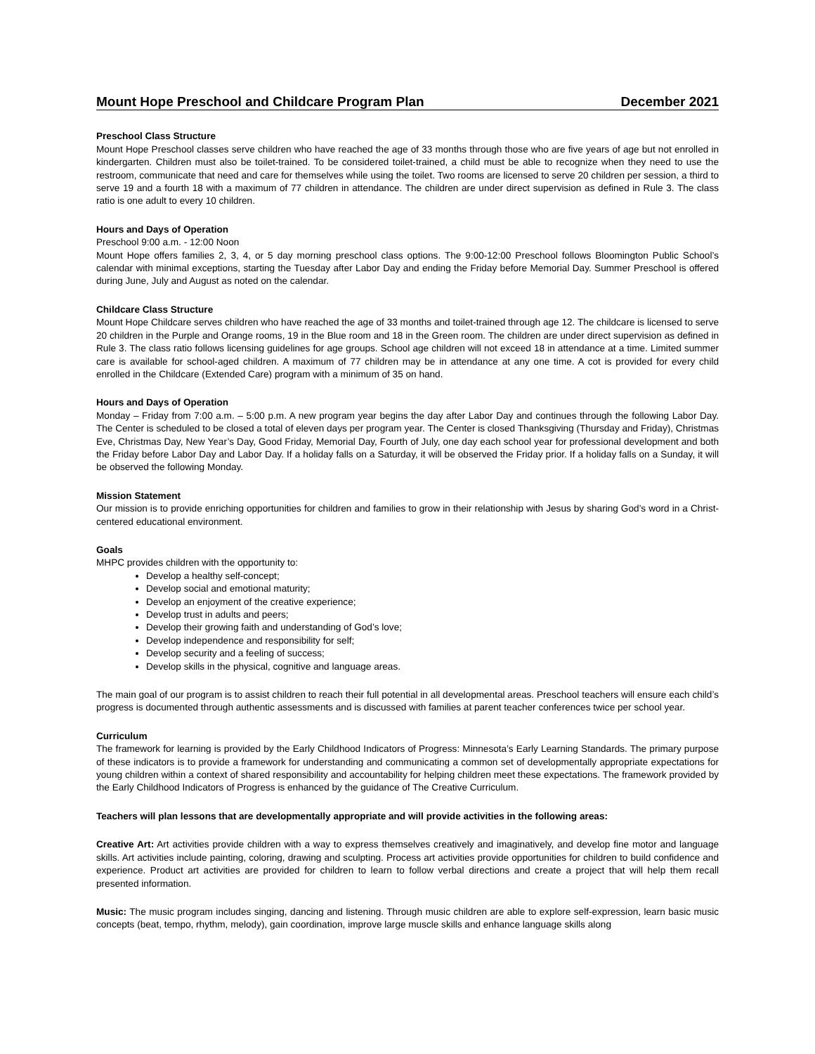Mount Hope Preschool and Childcare Program Plan December 2021
Preschool Class Structure
Mount Hope Preschool classes serve children who have reached the age of 33 months through those who are five years of age but not enrolled in kindergarten. Children must also be toilet-trained. To be considered toilet-trained, a child must be able to recognize when they need to use the restroom, communicate that need and care for themselves while using the toilet. Two rooms are licensed to serve 20 children per session, a third to serve 19 and a fourth 18 with a maximum of 77 children in attendance. The children are under direct supervision as defined in Rule 3. The class ratio is one adult to every 10 children.
Hours and Days of Operation
Preschool 9:00 a.m. - 12:00 Noon
Mount Hope offers families 2, 3, 4, or 5 day morning preschool class options. The 9:00-12:00 Preschool follows Bloomington Public School’s calendar with minimal exceptions, starting the Tuesday after Labor Day and ending the Friday before Memorial Day. Summer Preschool is offered during June, July and August as noted on the calendar.
Childcare Class Structure
Mount Hope Childcare serves children who have reached the age of 33 months and toilet-trained through age 12. The childcare is licensed to serve 20 children in the Purple and Orange rooms, 19 in the Blue room and 18 in the Green room. The children are under direct supervision as defined in Rule 3. The class ratio follows licensing guidelines for age groups. School age children will not exceed 18 in attendance at a time. Limited summer care is available for school-aged children. A maximum of 77 children may be in attendance at any one time. A cot is provided for every child enrolled in the Childcare (Extended Care) program with a minimum of 35 on hand.
Hours and Days of Operation
Monday – Friday from 7:00 a.m. – 5:00 p.m. A new program year begins the day after Labor Day and continues through the following Labor Day. The Center is scheduled to be closed a total of eleven days per program year. The Center is closed Thanksgiving (Thursday and Friday), Christmas Eve, Christmas Day, New Year’s Day, Good Friday, Memorial Day, Fourth of July, one day each school year for professional development and both the Friday before Labor Day and Labor Day. If a holiday falls on a Saturday, it will be observed the Friday prior. If a holiday falls on a Sunday, it will be observed the following Monday.
Mission Statement
Our mission is to provide enriching opportunities for children and families to grow in their relationship with Jesus by sharing God’s word in a Christ-centered educational environment.
Goals
MHPC provides children with the opportunity to:
Develop a healthy self-concept;
Develop social and emotional maturity;
Develop an enjoyment of the creative experience;
Develop trust in adults and peers;
Develop their growing faith and understanding of God’s love;
Develop independence and responsibility for self;
Develop security and a feeling of success;
Develop skills in the physical, cognitive and language areas.
The main goal of our program is to assist children to reach their full potential in all developmental areas. Preschool teachers will ensure each child’s progress is documented through authentic assessments and is discussed with families at parent teacher conferences twice per school year.
Curriculum
The framework for learning is provided by the Early Childhood Indicators of Progress: Minnesota’s Early Learning Standards. The primary purpose of these indicators is to provide a framework for understanding and communicating a common set of developmentally appropriate expectations for young children within a context of shared responsibility and accountability for helping children meet these expectations. The framework provided by the Early Childhood Indicators of Progress is enhanced by the guidance of The Creative Curriculum.
Teachers will plan lessons that are developmentally appropriate and will provide activities in the following areas:
Creative Art: Art activities provide children with a way to express themselves creatively and imaginatively, and develop fine motor and language skills. Art activities include painting, coloring, drawing and sculpting. Process art activities provide opportunities for children to build confidence and experience. Product art activities are provided for children to learn to follow verbal directions and create a project that will help them recall presented information.
Music: The music program includes singing, dancing and listening. Through music children are able to explore self-expression, learn basic music concepts (beat, tempo, rhythm, melody), gain coordination, improve large muscle skills and enhance language skills along